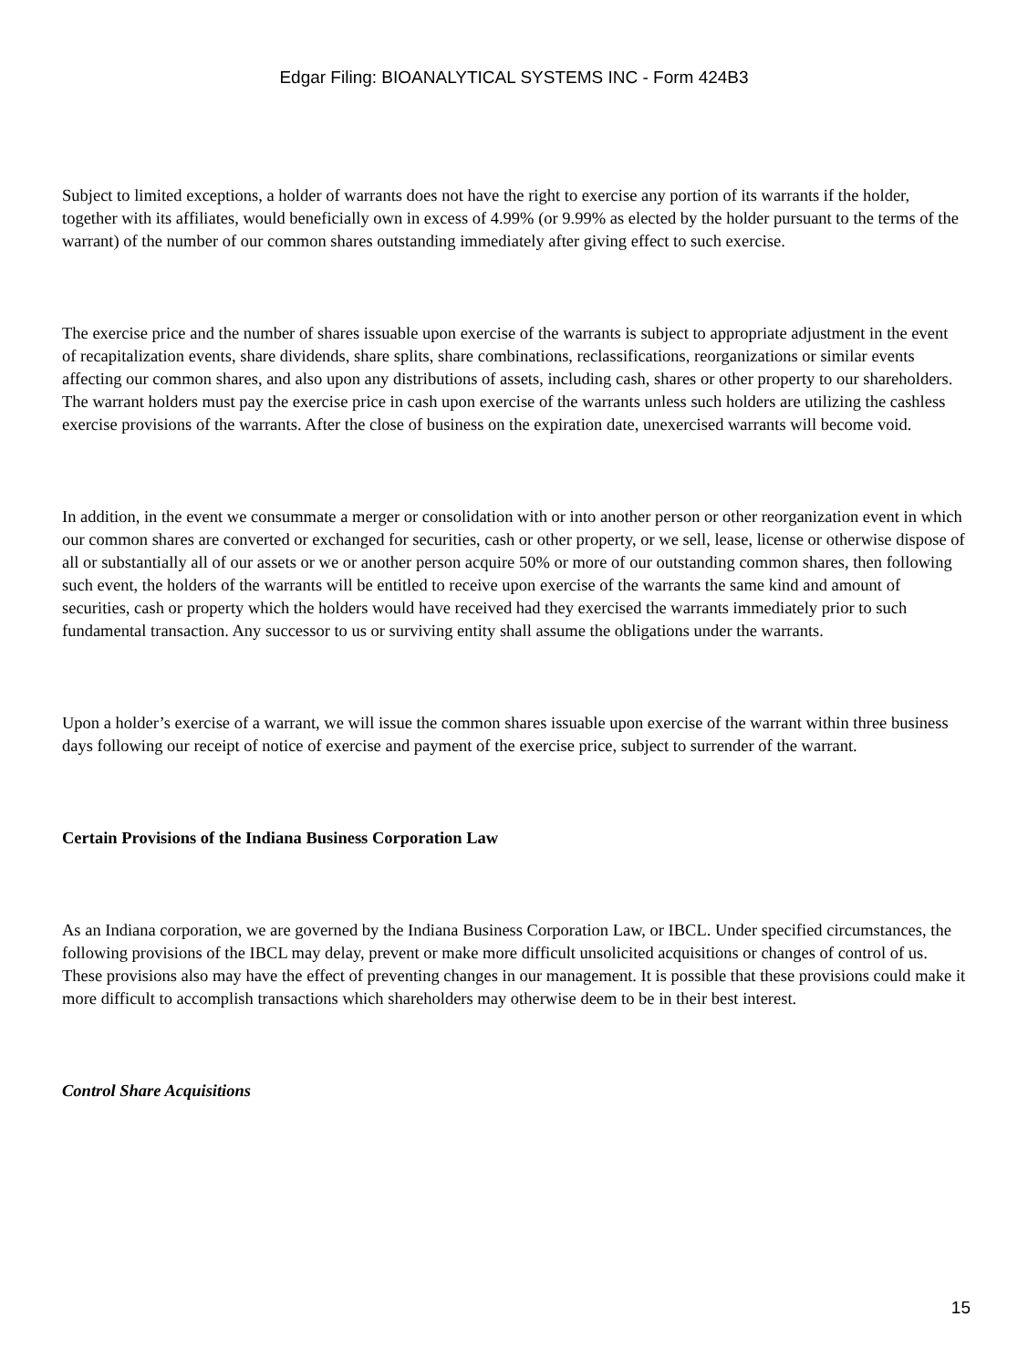Edgar Filing: BIOANALYTICAL SYSTEMS INC - Form 424B3
Subject to limited exceptions, a holder of warrants does not have the right to exercise any portion of its warrants if the holder, together with its affiliates, would beneficially own in excess of 4.99% (or 9.99% as elected by the holder pursuant to the terms of the warrant) of the number of our common shares outstanding immediately after giving effect to such exercise.
The exercise price and the number of shares issuable upon exercise of the warrants is subject to appropriate adjustment in the event of recapitalization events, share dividends, share splits, share combinations, reclassifications, reorganizations or similar events affecting our common shares, and also upon any distributions of assets, including cash, shares or other property to our shareholders. The warrant holders must pay the exercise price in cash upon exercise of the warrants unless such holders are utilizing the cashless exercise provisions of the warrants. After the close of business on the expiration date, unexercised warrants will become void.
In addition, in the event we consummate a merger or consolidation with or into another person or other reorganization event in which our common shares are converted or exchanged for securities, cash or other property, or we sell, lease, license or otherwise dispose of all or substantially all of our assets or we or another person acquire 50% or more of our outstanding common shares, then following such event, the holders of the warrants will be entitled to receive upon exercise of the warrants the same kind and amount of securities, cash or property which the holders would have received had they exercised the warrants immediately prior to such fundamental transaction. Any successor to us or surviving entity shall assume the obligations under the warrants.
Upon a holder’s exercise of a warrant, we will issue the common shares issuable upon exercise of the warrant within three business days following our receipt of notice of exercise and payment of the exercise price, subject to surrender of the warrant.
Certain Provisions of the Indiana Business Corporation Law
As an Indiana corporation, we are governed by the Indiana Business Corporation Law, or IBCL. Under specified circumstances, the following provisions of the IBCL may delay, prevent or make more difficult unsolicited acquisitions or changes of control of us. These provisions also may have the effect of preventing changes in our management. It is possible that these provisions could make it more difficult to accomplish transactions which shareholders may otherwise deem to be in their best interest.
Control Share Acquisitions
15